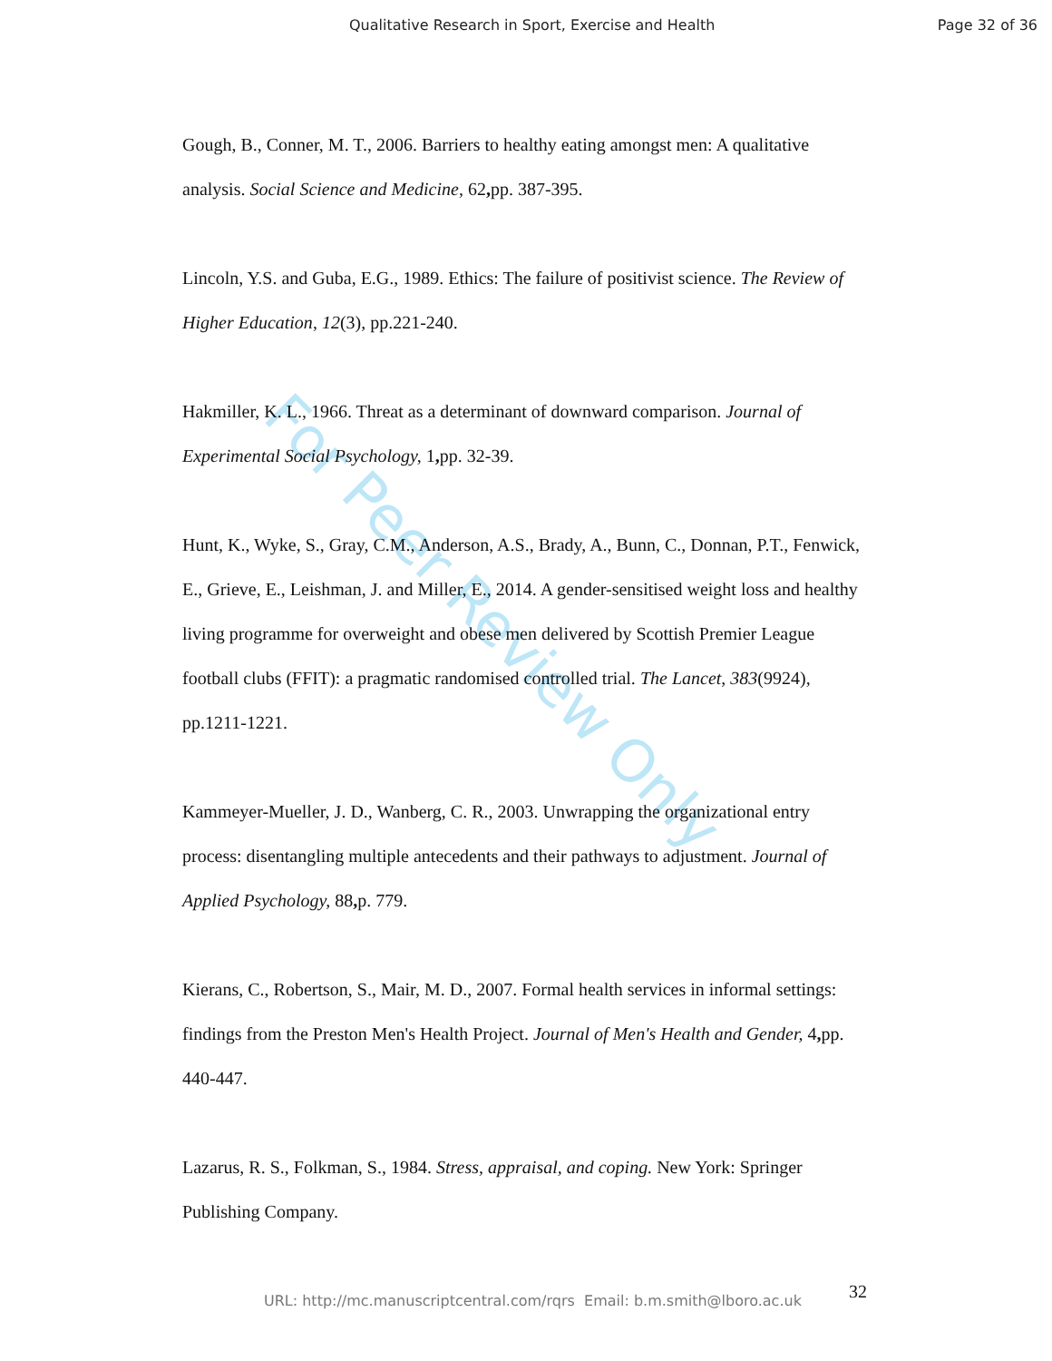For Peer Review Only
Qualitative Research in Sport, Exercise and Health Page 32 of 36
Gough, B., Conner, M. T., 2006. Barriers to healthy eating amongst men: A qualitative analysis. Social Science and Medicine, 62, pp. 387-395.
Lincoln, Y.S. and Guba, E.G., 1989. Ethics: The failure of positivist science. The Review of Higher Education, 12(3), pp.221-240.
Hakmiller, K. L., 1966. Threat as a determinant of downward comparison. Journal of Experimental Social Psychology, 1, pp. 32-39.
Hunt, K., Wyke, S., Gray, C.M., Anderson, A.S., Brady, A., Bunn, C., Donnan, P.T., Fenwick, E., Grieve, E., Leishman, J. and Miller, E., 2014. A gender-sensitised weight loss and healthy living programme for overweight and obese men delivered by Scottish Premier League football clubs (FFIT): a pragmatic randomised controlled trial. The Lancet, 383(9924), pp.1211-1221.
Kammeyer-Mueller, J. D., Wanberg, C. R., 2003. Unwrapping the organizational entry process: disentangling multiple antecedents and their pathways to adjustment. Journal of Applied Psychology, 88, p. 779.
Kierans, C., Robertson, S., Mair, M. D., 2007. Formal health services in informal settings: findings from the Preston Men's Health Project. Journal of Men's Health and Gender, 4, pp. 440-447.
Lazarus, R. S., Folkman, S., 1984. Stress, appraisal, and coping. New York: Springer Publishing Company.
32 URL: http://mc.manuscriptcentral.com/rqrs Email: b.m.smith@lboro.ac.uk